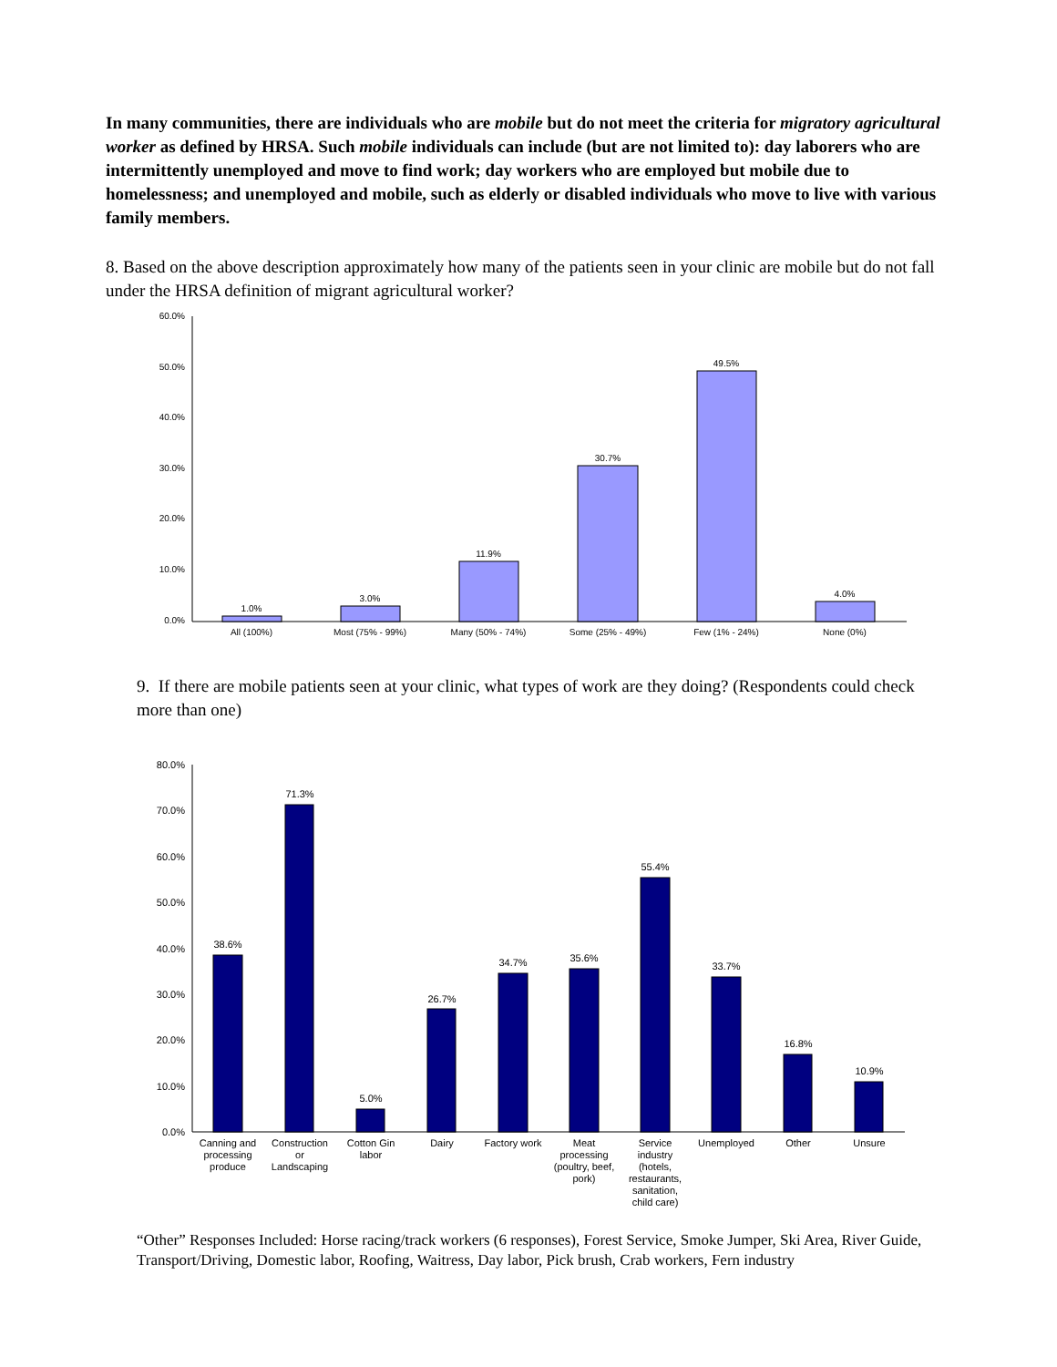In many communities, there are individuals who are mobile but do not meet the criteria for migratory agricultural worker as defined by HRSA. Such mobile individuals can include (but are not limited to): day laborers who are intermittently unemployed and move to find work; day workers who are employed but mobile due to homelessness; and unemployed and mobile, such as elderly or disabled individuals who move to live with various family members.
8. Based on the above description approximately how many of the patients seen in your clinic are mobile but do not fall under the HRSA definition of migrant agricultural worker?
60.0%
50.0%
40.0%
30.0%
20.0%
10.0%
0.0%
1.0%
3.0%
11.9%
30.7%
49.5%
4.0%
All (100%)
Most (75% - 99%)
Many (50% - 74%)
Some (25% - 49%)
Few (1% - 24%)
None (0%)
9. If there are mobile patients seen at your clinic, what types of work are they doing? (Respondents could check more than one)
80.0%
70.0%
60.0%
50.0%
40.0%
30.0%
20.0%
10.0%
0.0%
38.6%
71.3%
5.0%
26.7%
34.7%
35.6%
55.4%
33.7%
16.8%
10.9%
Canning and
processing
produce
Construction
or
Landscaping
Cotton Gin
labor
Dairy
Factory work
Meat
processing
(poultry, beef,
pork)
Service
industry
(hotels,
restaurants,
sanitation,
child care)
Unemployed
Other
Unsure
“Other” Responses Included: Horse racing/track workers (6 responses), Forest Service, Smoke Jumper, Ski Area, River Guide, Transport/Driving, Domestic labor, Roofing, Waitress, Day labor, Pick brush, Crab workers, Fern industry